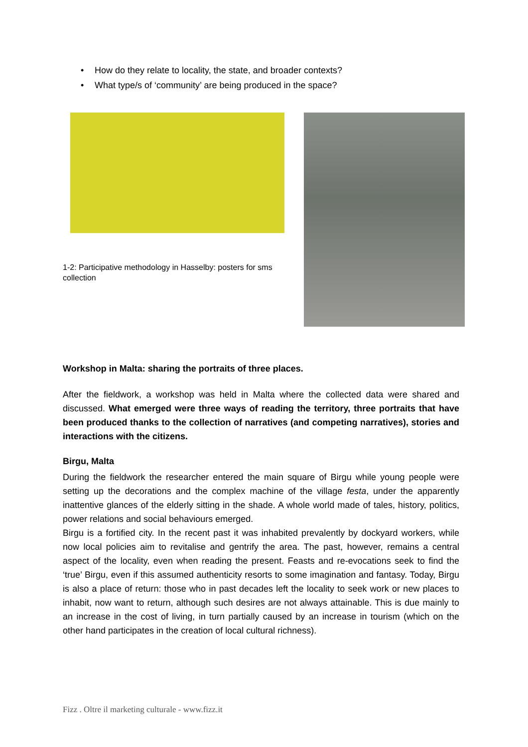• How do they relate to locality, the state, and broader contexts?
• What type/s of ‘community’ are being produced in the space?
1-2: Participative methodology in Hasselby: posters for sms collection
Workshop in Malta: sharing the portraits of three places.
After the fieldwork, a workshop was held in Malta where the collected data were shared and discussed. What emerged were three ways of reading the territory, three portraits that have been produced thanks to the collection of narratives (and competing narratives), stories and interactions with the citizens.
Birgu, Malta
During the fieldwork the researcher entered the main square of Birgu while young people were setting up the decorations and the complex machine of the village festa, under the apparently inattentive glances of the elderly sitting in the shade. A whole world made of tales, history, politics, power relations and social behaviours emerged.
Birgu is a fortified city. In the recent past it was inhabited prevalently by dockyard workers, while now local policies aim to revitalise and gentrify the area. The past, however, remains a central aspect of the locality, even when reading the present. Feasts and re-evocations seek to find the ‘true’ Birgu, even if this assumed authenticity resorts to some imagination and fantasy. Today, Birgu is also a place of return: those who in past decades left the locality to seek work or new places to inhabit, now want to return, although such desires are not always attainable. This is due mainly to an increase in the cost of living, in turn partially caused by an increase in tourism (which on the other hand participates in the creation of local cultural richness).
Fizz . Oltre il marketing culturale - www.fizz.it